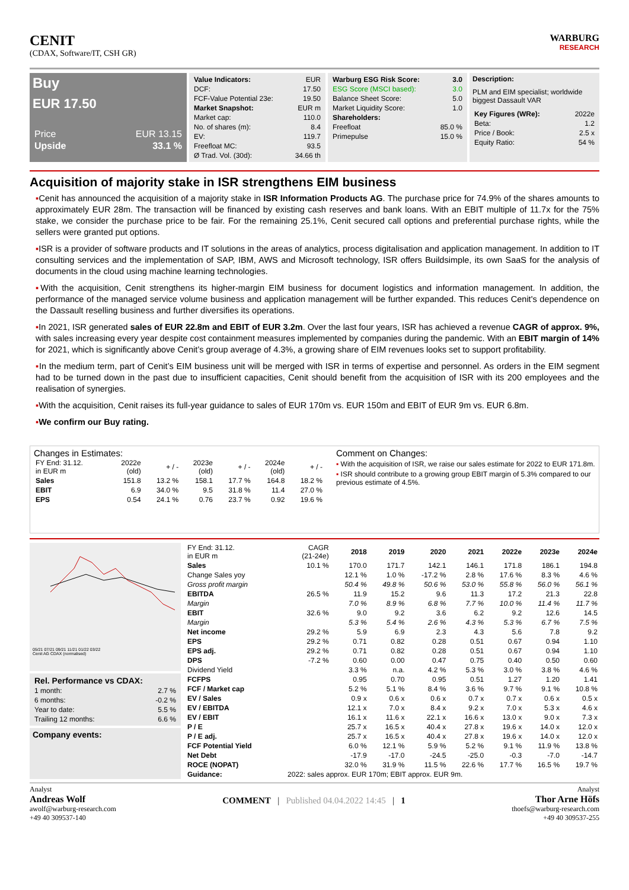CENIT
(CDAX, Software/IT, CSH GR)
WARBURG
RESEARCH
Buy
EUR 17.50
| Price | EUR 13.15 |
| Upside | 33.1 % |
| Value Indicators: | EUR |
| DCF: | 17.50 |
| FCF-Value Potential 23e: | 19.50 |
| Market Snapshot: | EUR m |
| Market cap: | 110.0 |
| No. of shares (m): | 8.4 |
| EV: | 119.7 |
| Freefloat MC: | 93.5 |
| Ø Trad. Vol. (30d): | 34.66 th |
| Warburg ESG Risk Score: | 3.0 |
| ESG Score (MSCI based): | 3.0 |
| Balance Sheet Score: | 5.0 |
| Market Liquidity Score: | 1.0 |
| Shareholders: | |
| Freefloat | 85.0 % |
| Primepulse | 15.0 % |
Description:
PLM and EIM specialist; worldwide biggest Dassault VAR
| Key Figures (WRe): | 2022e |
| Beta: | 1.2 |
| Price / Book: | 2.5 x |
| Equity Ratio: | 54 % |
Acquisition of majority stake in ISR strengthens EIM business
▪Cenit has announced the acquisition of a majority stake in ISR Information Products AG. The purchase price for 74.9% of the shares amounts to approximately EUR 28m. The transaction will be financed by existing cash reserves and bank loans. With an EBIT multiple of 11.7x for the 75% stake, we consider the purchase price to be fair. For the remaining 25.1%, Cenit secured call options and preferential purchase rights, while the sellers were granted put options.
▪ISR is a provider of software products and IT solutions in the areas of analytics, process digitalisation and application management. In addition to IT consulting services and the implementation of SAP, IBM, AWS and Microsoft technology, ISR offers Buildsimple, its own SaaS for the analysis of documents in the cloud using machine learning technologies.
▪With the acquisition, Cenit strengthens its higher-margin EIM business for document logistics and information management. In addition, the performance of the managed service volume business and application management will be further expanded. This reduces Cenit's dependence on the Dassault reselling business and further diversifies its operations.
▪In 2021, ISR generated sales of EUR 22.8m and EBIT of EUR 3.2m. Over the last four years, ISR has achieved a revenue CAGR of approx. 9%, with sales increasing every year despite cost containment measures implemented by companies during the pandemic. With an EBIT margin of 14% for 2021, which is significantly above Cenit’s group average of 4.3%, a growing share of EIM revenues looks set to support profitability.
▪In the medium term, part of Cenit’s EIM business unit will be merged with ISR in terms of expertise and personnel. As orders in the EIM segment had to be turned down in the past due to insufficient capacities, Cenit should benefit from the acquisition of ISR with its 200 employees and the realisation of synergies.
▪With the acquisition, Cenit raises its full-year guidance to sales of EUR 170m vs. EUR 150m and EBIT of EUR 9m vs. EUR 6.8m.
▪We confirm our Buy rating.
Changes in Estimates:
| FY End: 31.12. in EUR m | 2022e (old) | + / - | 2023e (old) | + / - | 2024e (old) | + / - |
| Sales | 151.8 | 13.2 % | 158.1 | 17.7 % | 164.8 | 18.2 % |
| EBIT | 6.9 | 34.0 % | 9.5 | 31.8 % | 11.4 | 27.0 % |
| EPS | 0.54 | 24.1 % | 0.76 | 23.7 % | 0.92 | 19.6 % |
Comment on Changes:
▪ With the acquisition of ISR, we raise our sales estimate for 2022 to EUR 171.8m.
▪ ISR should contribute to a growing group EBIT margin of 5.3% compared to our previous estimate of 4.5%.
05/21 07/21 09/21 11/21 01/22 03/22
Cenit AG CDAX (normalised)
| Rel. Performance vs CDAX: | |
| 1 month: | 2.7 % |
| 6 months: | -0.2 % |
| Year to date: | 5.5 % |
| Trailing 12 months: | 6.6 % |
Company events:
| FY End: 31.12. in EUR m | CAGR (21-24e) | 2018 | 2019 | 2020 | 2021 | 2022e | 2023e | 2024e |
| Sales | 10.1 % | 170.0 | 171.7 | 142.1 | 146.1 | 171.8 | 186.1 | 194.8 |
| Change Sales yoy | | 12.1 % | 1.0 % | -17.2 % | 2.8 % | 17.6 % | 8.3 % | 4.6 % |
| Gross profit margin | | 50.4 % | 49.8 % | 50.6 % | 53.0 % | 55.8 % | 56.0 % | 56.1 % |
| EBITDA | 26.5 % | 11.9 | 15.2 | 9.6 | 11.3 | 17.2 | 21.3 | 22.8 |
| Margin | | 7.0 % | 8.9 % | 6.8 % | 7.7 % | 10.0 % | 11.4 % | 11.7 % |
| EBIT | 32.6 % | 9.0 | 9.2 | 3.6 | 6.2 | 9.2 | 12.6 | 14.5 |
| Margin | | 5.3 % | 5.4 % | 2.6 % | 4.3 % | 5.3 % | 6.7 % | 7.5 % |
| Net income | 29.2 % | 5.9 | 6.9 | 2.3 | 4.3 | 5.6 | 7.8 | 9.2 |
| EPS | 29.2 % | 0.71 | 0.82 | 0.28 | 0.51 | 0.67 | 0.94 | 1.10 |
| EPS adj. | 29.2 % | 0.71 | 0.82 | 0.28 | 0.51 | 0.67 | 0.94 | 1.10 |
| DPS | -7.2 % | 0.60 | 0.00 | 0.47 | 0.75 | 0.40 | 0.50 | 0.60 |
| Dividend Yield | | 3.3 % | n.a. | 4.2 % | 5.3 % | 3.0 % | 3.8 % | 4.6 % |
| FCFPS | | 0.95 | 0.70 | 0.95 | 0.51 | 1.27 | 1.20 | 1.41 |
| FCF / Market cap | | 5.2 % | 5.1 % | 8.4 % | 3.6 % | 9.7 % | 9.1 % | 10.8 % |
| EV / Sales | | 0.9 x | 0.6 x | 0.6 x | 0.7 x | 0.7 x | 0.6 x | 0.5 x |
| EV / EBITDA | | 12.1 x | 7.0 x | 8.4 x | 9.2 x | 7.0 x | 5.3 x | 4.6 x |
| EV / EBIT | | 16.1 x | 11.6 x | 22.1 x | 16.6 x | 13.0 x | 9.0 x | 7.3 x |
| P / E | | 25.7 x | 16.5 x | 40.4 x | 27.8 x | 19.6 x | 14.0 x | 12.0 x |
| P / E adj. | | 25.7 x | 16.5 x | 40.4 x | 27.8 x | 19.6 x | 14.0 x | 12.0 x |
| FCF Potential Yield | | 6.0 % | 12.1 % | 5.9 % | 5.2 % | 9.1 % | 11.9 % | 13.8 % |
| Net Debt | | -17.9 | -17.0 | -24.5 | -25.0 | -0.3 | -7.0 | -14.7 |
| ROCE (NOPAT) | | 32.0 % | 31.9 % | 11.5 % | 22.6 % | 17.7 % | 16.5 % | 19.7 % |
| Guidance: | 2022: sales approx. EUR 170m; EBIT approx. EUR 9m. | | | | | | | |
Analyst
Andreas Wolf
awolf@warburg-research.com
+49 40 309537-140
COMMENT | Published 04.04.2022 14:45 | 1
Analyst
Thor Arne Höfs
thoefs@warburg-research.com
+49 40 309537-255